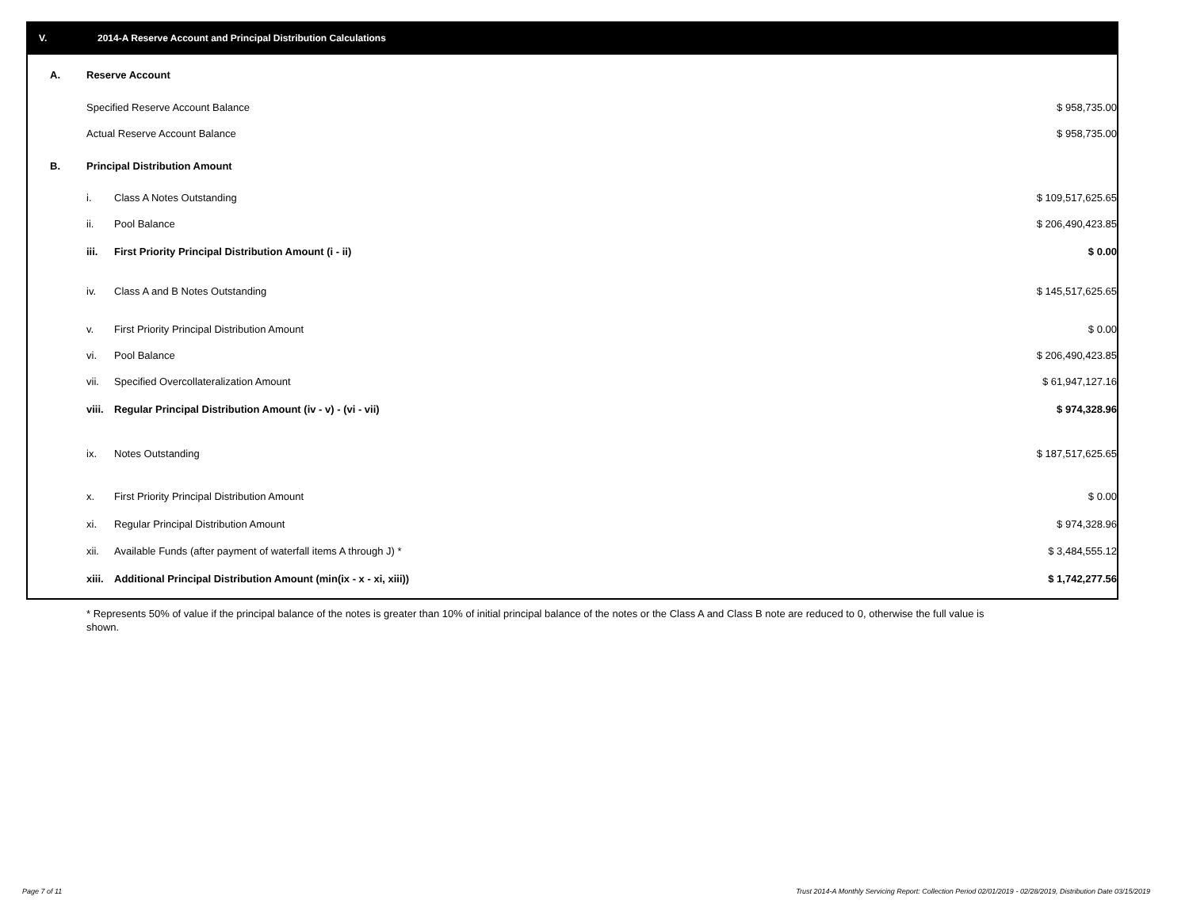V. 2014-A Reserve Account and Principal Distribution Calculations
| A. | Reserve Account | | | |
| | Specified Reserve Account Balance | | $ 958,735.00 | |
| | Actual Reserve Account Balance | | $ 958,735.00 | |
| B. | Principal Distribution Amount | | | |
| | i. | Class A Notes Outstanding | $ 109,517,625.65 | |
| | ii. | Pool Balance | $ 206,490,423.85 | |
| | iii. | First Priority Principal Distribution Amount (i - ii) | $ 0.00 | |
| | iv. | Class A and B Notes Outstanding | $ 145,517,625.65 | |
| | v. | First Priority Principal Distribution Amount | $ 0.00 | |
| | vi. | Pool Balance | $ 206,490,423.85 | |
| | vii. | Specified Overcollateralization Amount | $ 61,947,127.16 | |
| | viii. | Regular Principal Distribution Amount (iv - v) - (vi - vii) | $ 974,328.96 | |
| | ix. | Notes Outstanding | $ 187,517,625.65 | |
| | x. | First Priority Principal Distribution Amount | $ 0.00 | |
| | xi. | Regular Principal Distribution Amount | $ 974,328.96 | |
| | xii. | Available Funds (after payment of waterfall items A through J) * | $ 3,484,555.12 | |
| | xiii. | Additional Principal Distribution Amount (min(ix - x - xi, xiii)) | $ 1,742,277.56 | |
* Represents 50% of value if the principal balance of the notes is greater than 10% of initial principal balance of the notes or the Class A and Class B note are reduced to 0, otherwise the full value is shown.
Page 7 of 11
Trust 2014-A Monthly Servicing Report: Collection Period 02/01/2019 - 02/28/2019, Distribution Date 03/15/2019